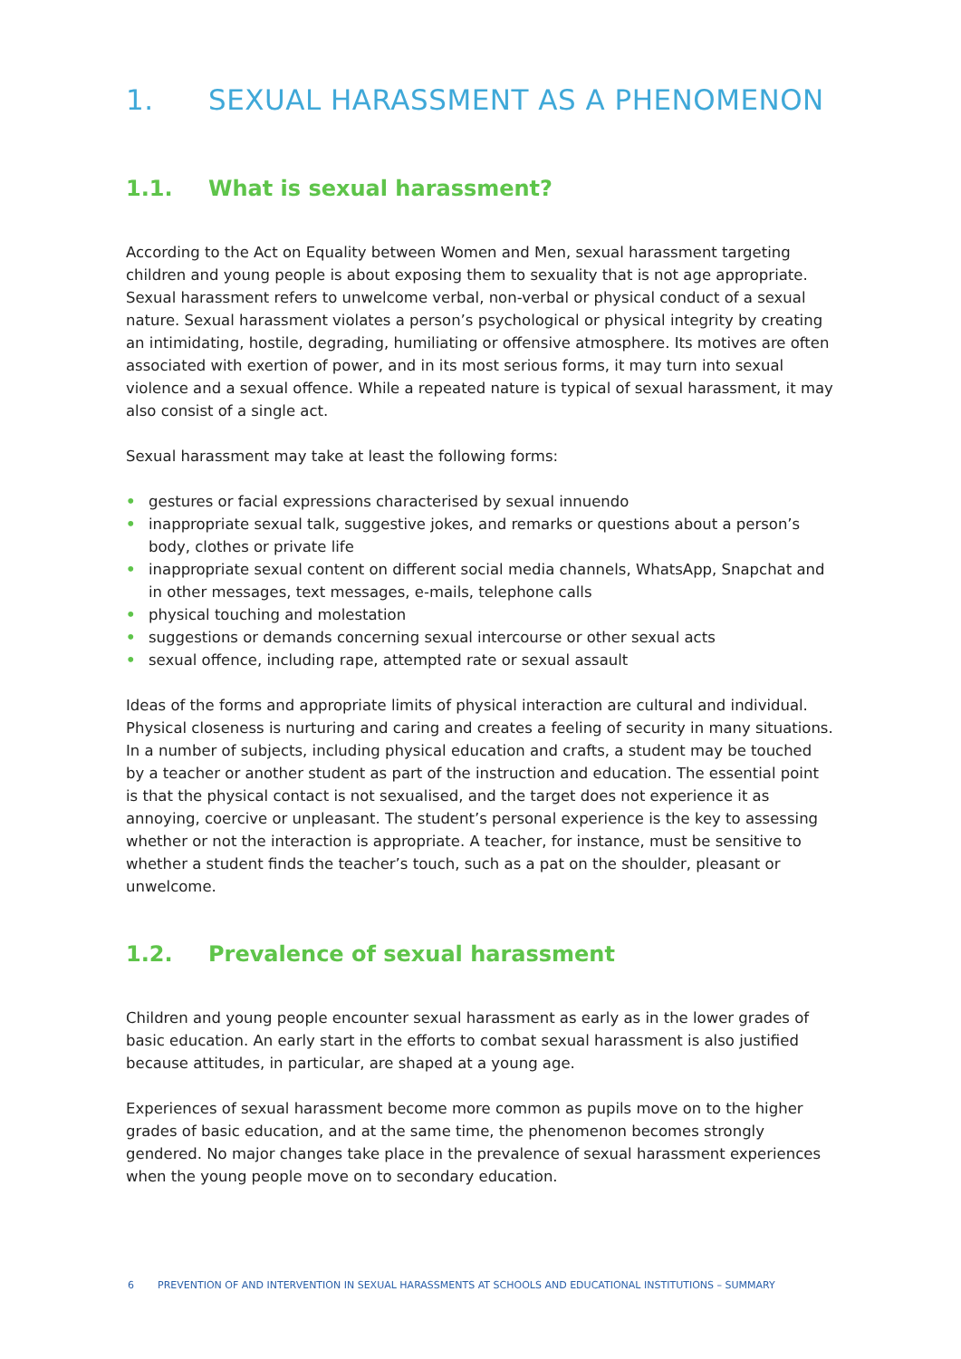1. SEXUAL HARASSMENT AS A PHENOMENON
1.1. What is sexual harassment?
According to the Act on Equality between Women and Men, sexual harassment targeting children and young people is about exposing them to sexuality that is not age appropriate. Sexual harassment refers to unwelcome verbal, non-verbal or physical conduct of a sexual nature. Sexual harassment violates a person’s psychological or physical integrity by creating an intimidating, hostile, degrading, humiliating or offensive atmosphere. Its motives are often associated with exertion of power, and in its most serious forms, it may turn into sexual violence and a sexual offence. While a repeated nature is typical of sexual harassment, it may also consist of a single act.
Sexual harassment may take at least the following forms:
• gestures or facial expressions characterised by sexual innuendo
• inappropriate sexual talk, suggestive jokes, and remarks or questions about a person’s body, clothes or private life
• inappropriate sexual content on different social media channels, WhatsApp, Snapchat and in other messages, text messages, e-mails, telephone calls
• physical touching and molestation
• suggestions or demands concerning sexual intercourse or other sexual acts
• sexual offence, including rape, attempted rate or sexual assault
Ideas of the forms and appropriate limits of physical interaction are cultural and individual. Physical closeness is nurturing and caring and creates a feeling of security in many situations. In a number of subjects, including physical education and crafts, a student may be touched by a teacher or another student as part of the instruction and education. The essential point is that the physical contact is not sexualised, and the target does not experience it as annoying, coercive or unpleasant. The student’s personal experience is the key to assessing whether or not the interaction is appropriate. A teacher, for instance, must be sensitive to whether a student finds the teacher’s touch, such as a pat on the shoulder, pleasant or unwelcome.
1.2. Prevalence of sexual harassment
Children and young people encounter sexual harassment as early as in the lower grades of basic education. An early start in the efforts to combat sexual harassment is also justified because attitudes, in particular, are shaped at a young age.
Experiences of sexual harassment become more common as pupils move on to the higher grades of basic education, and at the same time, the phenomenon becomes strongly gendered. No major changes take place in the prevalence of sexual harassment experiences when the young people move on to secondary education.
6 PREVENTION OF AND INTERVENTION IN SEXUAL HARASSMENTS AT SCHOOLS AND EDUCATIONAL INSTITUTIONS – SUMMARY